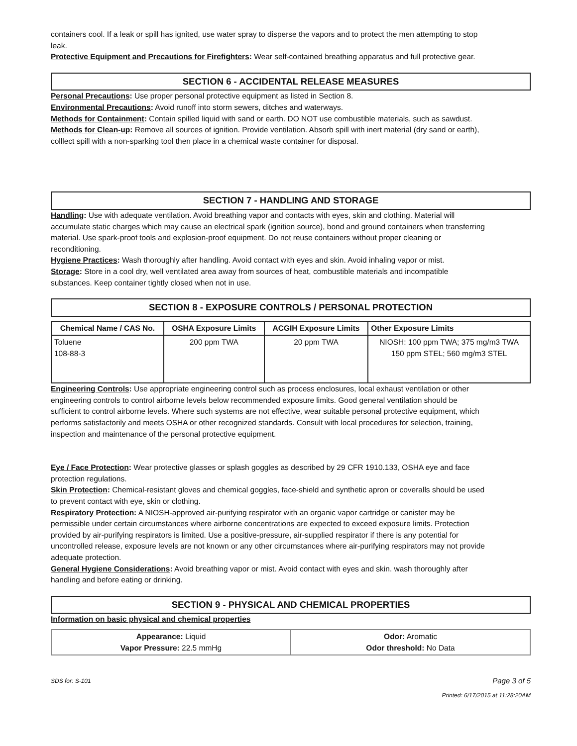containers cool. If a leak or spill has ignited, use water spray to disperse the vapors and to protect the men attempting to stop leak.
Protective Equipment and Precautions for Firefighters: Wear self-contained breathing apparatus and full protective gear.
SECTION 6 - ACCIDENTAL RELEASE MEASURES
Personal Precautions: Use proper personal protective equipment as listed in Section 8.
Environmental Precautions: Avoid runoff into storm sewers, ditches and waterways.
Methods for Containment: Contain spilled liquid with sand or earth. DO NOT use combustible materials, such as sawdust.
Methods for Clean-up: Remove all sources of ignition. Provide ventilation. Absorb spill with inert material (dry sand or earth), colllect spill with a non-sparking tool then place in a chemical waste container for disposal.
SECTION 7 - HANDLING AND STORAGE
Handling: Use with adequate ventilation. Avoid breathing vapor and contacts with eyes, skin and clothing. Material will accumulate static charges which may cause an electrical spark (ignition source), bond and ground containers when transferring material. Use spark-proof tools and explosion-proof equipment. Do not reuse containers without proper cleaning or reconditioning.
Hygiene Practices: Wash thoroughly after handling. Avoid contact with eyes and skin. Avoid inhaling vapor or mist.
Storage: Store in a cool dry, well ventilated area away from sources of heat, combustible materials and incompatible substances. Keep container tightly closed when not in use.
SECTION 8 - EXPOSURE CONTROLS / PERSONAL PROTECTION
| Chemical Name / CAS No. | OSHA Exposure Limits | ACGIH Exposure Limits | Other Exposure Limits |
| --- | --- | --- | --- |
| Toluene 108-88-3 | 200 ppm TWA | 20 ppm TWA | NIOSH: 100 ppm TWA; 375 mg/m3 TWA 150 ppm STEL; 560 mg/m3 STEL |
Engineering Controls: Use appropriate engineering control such as process enclosures, local exhaust ventilation or other engineering controls to control airborne levels below recommended exposure limits. Good general ventilation should be sufficient to control airborne levels. Where such systems are not effective, wear suitable personal protective equipment, which performs satisfactorily and meets OSHA or other recognized standards. Consult with local procedures for selection, training, inspection and maintenance of the personal protective equipment.
Eye / Face Protection: Wear protective glasses or splash goggles as described by 29 CFR 1910.133, OSHA eye and face protection regulations.
Skin Protection: Chemical-resistant gloves and chemical goggles, face-shield and synthetic apron or coveralls should be used to prevent contact with eye, skin or clothing.
Respiratory Protection: A NIOSH-approved air-purifying respirator with an organic vapor cartridge or canister may be permissible under certain circumstances where airborne concentrations are expected to exceed exposure limits. Protection provided by air-purifying respirators is limited. Use a positive-pressure, air-supplied respirator if there is any potential for uncontrolled release, exposure levels are not known or any other circumstances where air-purifying respirators may not provide adequate protection.
General Hygiene Considerations: Avoid breathing vapor or mist. Avoid contact with eyes and skin. wash thoroughly after handling and before eating or drinking.
SECTION 9 - PHYSICAL AND CHEMICAL PROPERTIES
Information on basic physical and chemical properties
| Appearance: Liquid Vapor Pressure: 22.5 mmHg | Odor: Aromatic Odor threshold: No Data |
SDS for: S-101 Page 3 of 5
Printed: 6/17/2015 at 11:28:20AM